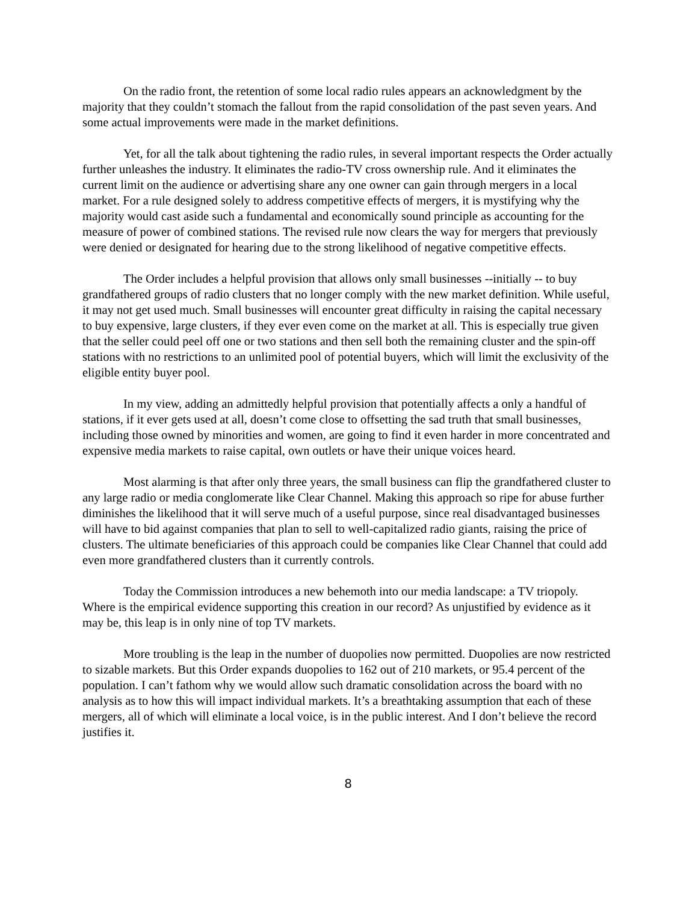On the radio front, the retention of some local radio rules appears an acknowledgment by the majority that they couldn’t stomach the fallout from the rapid consolidation of the past seven years. And some actual improvements were made in the market definitions.
Yet, for all the talk about tightening the radio rules, in several important respects the Order actually further unleashes the industry. It eliminates the radio-TV cross ownership rule. And it eliminates the current limit on the audience or advertising share any one owner can gain through mergers in a local market. For a rule designed solely to address competitive effects of mergers, it is mystifying why the majority would cast aside such a fundamental and economically sound principle as accounting for the measure of power of combined stations. The revised rule now clears the way for mergers that previously were denied or designated for hearing due to the strong likelihood of negative competitive effects.
The Order includes a helpful provision that allows only small businesses --initially -- to buy grandfathered groups of radio clusters that no longer comply with the new market definition. While useful, it may not get used much. Small businesses will encounter great difficulty in raising the capital necessary to buy expensive, large clusters, if they ever even come on the market at all. This is especially true given that the seller could peel off one or two stations and then sell both the remaining cluster and the spin-off stations with no restrictions to an unlimited pool of potential buyers, which will limit the exclusivity of the eligible entity buyer pool.
In my view, adding an admittedly helpful provision that potentially affects a only a handful of stations, if it ever gets used at all, doesn’t come close to offsetting the sad truth that small businesses, including those owned by minorities and women, are going to find it even harder in more concentrated and expensive media markets to raise capital, own outlets or have their unique voices heard.
Most alarming is that after only three years, the small business can flip the grandfathered cluster to any large radio or media conglomerate like Clear Channel. Making this approach so ripe for abuse further diminishes the likelihood that it will serve much of a useful purpose, since real disadvantaged businesses will have to bid against companies that plan to sell to well-capitalized radio giants, raising the price of clusters. The ultimate beneficiaries of this approach could be companies like Clear Channel that could add even more grandfathered clusters than it currently controls.
Today the Commission introduces a new behemoth into our media landscape: a TV triopoly. Where is the empirical evidence supporting this creation in our record? As unjustified by evidence as it may be, this leap is in only nine of top TV markets.
More troubling is the leap in the number of duopolies now permitted. Duopolies are now restricted to sizable markets. But this Order expands duopolies to 162 out of 210 markets, or 95.4 percent of the population. I can’t fathom why we would allow such dramatic consolidation across the board with no analysis as to how this will impact individual markets. It’s a breathtaking assumption that each of these mergers, all of which will eliminate a local voice, is in the public interest. And I don’t believe the record justifies it.
8